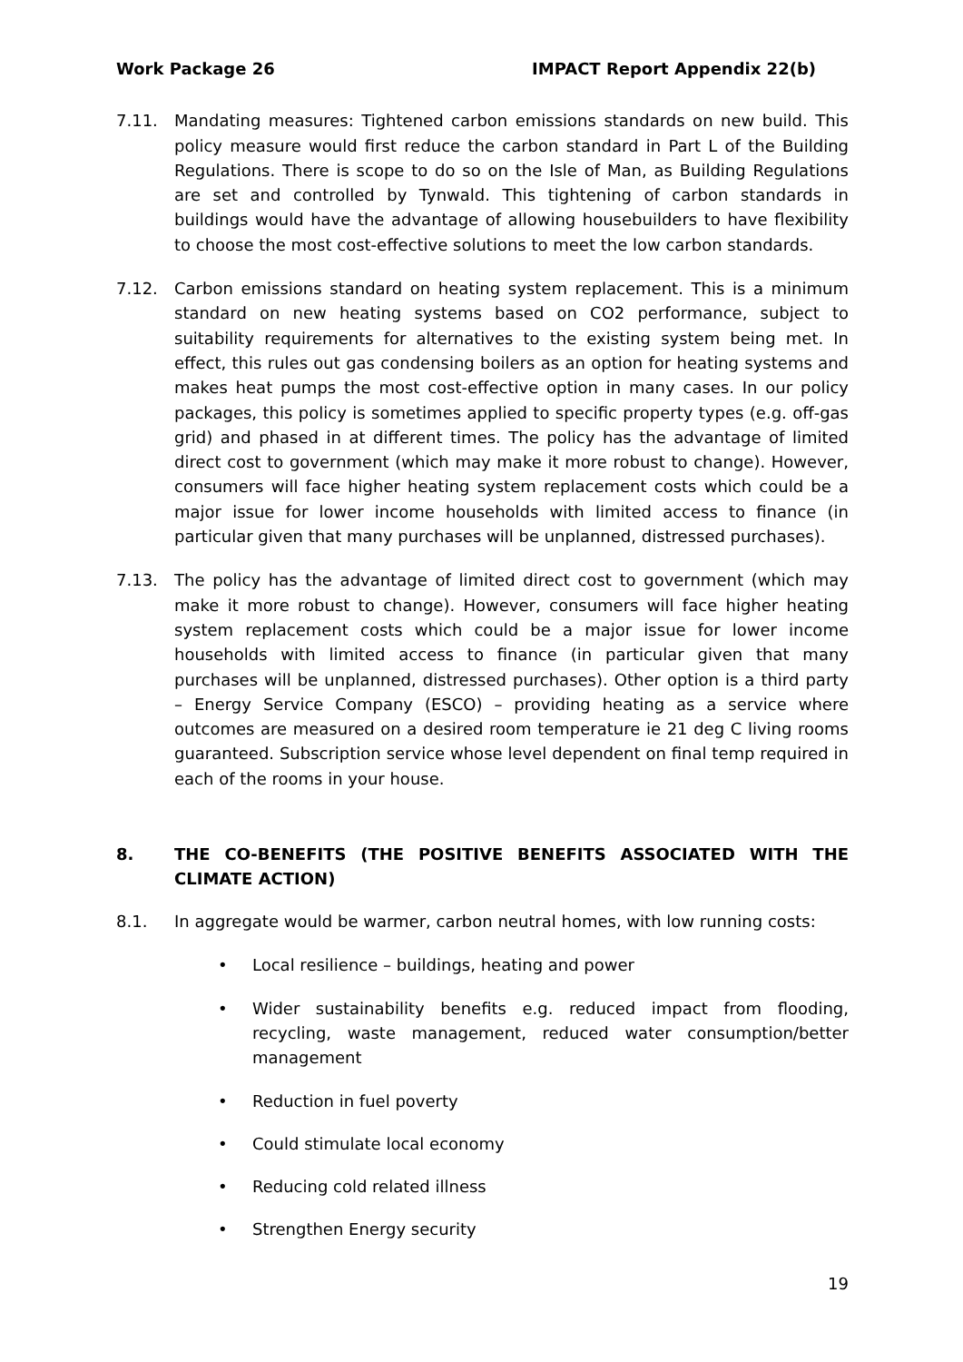Work Package 26 IMPACT Report Appendix 22(b)
7.11. Mandating measures: Tightened carbon emissions standards on new build. This policy measure would first reduce the carbon standard in Part L of the Building Regulations. There is scope to do so on the Isle of Man, as Building Regulations are set and controlled by Tynwald. This tightening of carbon standards in buildings would have the advantage of allowing housebuilders to have flexibility to choose the most cost-effective solutions to meet the low carbon standards.
7.12. Carbon emissions standard on heating system replacement. This is a minimum standard on new heating systems based on CO2 performance, subject to suitability requirements for alternatives to the existing system being met. In effect, this rules out gas condensing boilers as an option for heating systems and makes heat pumps the most cost-effective option in many cases. In our policy packages, this policy is sometimes applied to specific property types (e.g. off-gas grid) and phased in at different times. The policy has the advantage of limited direct cost to government (which may make it more robust to change). However, consumers will face higher heating system replacement costs which could be a major issue for lower income households with limited access to finance (in particular given that many purchases will be unplanned, distressed purchases).
7.13. The policy has the advantage of limited direct cost to government (which may make it more robust to change). However, consumers will face higher heating system replacement costs which could be a major issue for lower income households with limited access to finance (in particular given that many purchases will be unplanned, distressed purchases). Other option is a third party – Energy Service Company (ESCO) – providing heating as a service where outcomes are measured on a desired room temperature ie 21 deg C living rooms guaranteed. Subscription service whose level dependent on final temp required in each of the rooms in your house.
8. THE CO-BENEFITS (THE POSITIVE BENEFITS ASSOCIATED WITH THE CLIMATE ACTION)
8.1. In aggregate would be warmer, carbon neutral homes, with low running costs:
• Local resilience – buildings, heating and power
• Wider sustainability benefits e.g. reduced impact from flooding, recycling, waste management, reduced water consumption/better management
• Reduction in fuel poverty
• Could stimulate local economy
• Reducing cold related illness
• Strengthen Energy security
19